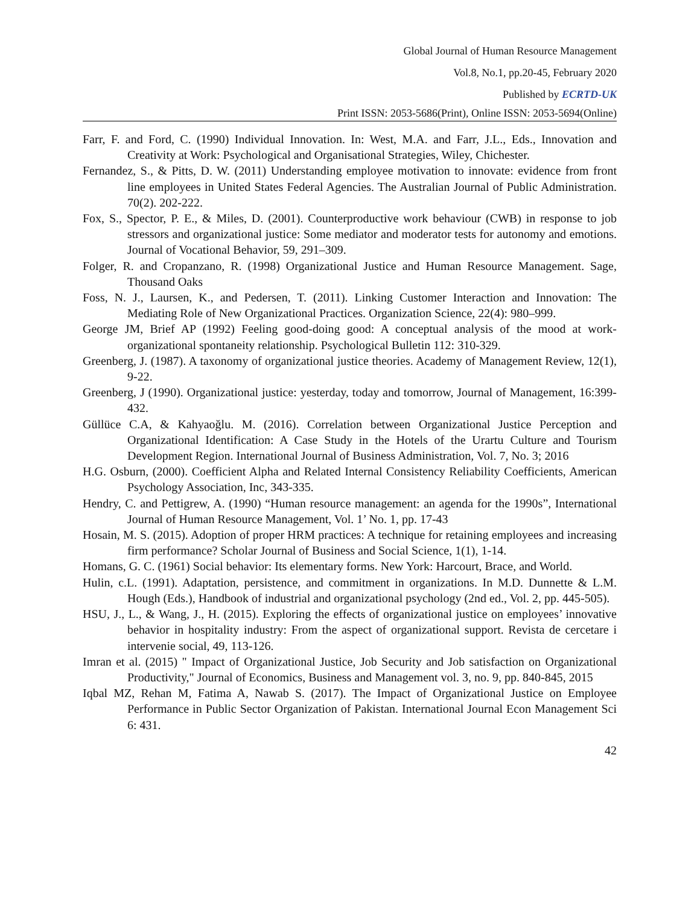Global Journal of Human Resource Management
Vol.8, No.1, pp.20-45, February 2020
Published by ECRTD-UK
Print ISSN: 2053-5686(Print), Online ISSN: 2053-5694(Online)
Farr, F. and Ford, C. (1990) Individual Innovation. In: West, M.A. and Farr, J.L., Eds., Innovation and Creativity at Work: Psychological and Organisational Strategies, Wiley, Chichester.
Fernandez, S., & Pitts, D. W. (2011) Understanding employee motivation to innovate: evidence from front line employees in United States Federal Agencies. The Australian Journal of Public Administration. 70(2). 202-222.
Fox, S., Spector, P. E., & Miles, D. (2001). Counterproductive work behaviour (CWB) in response to job stressors and organizational justice: Some mediator and moderator tests for autonomy and emotions. Journal of Vocational Behavior, 59, 291–309.
Folger, R. and Cropanzano, R. (1998) Organizational Justice and Human Resource Management. Sage, Thousand Oaks
Foss, N. J., Laursen, K., and Pedersen, T. (2011). Linking Customer Interaction and Innovation: The Mediating Role of New Organizational Practices. Organization Science, 22(4): 980–999.
George JM, Brief AP (1992) Feeling good-doing good: A conceptual analysis of the mood at work-organizational spontaneity relationship. Psychological Bulletin 112: 310-329.
Greenberg, J. (1987). A taxonomy of organizational justice theories. Academy of Management Review, 12(1), 9-22.
Greenberg, J (1990). Organizational justice: yesterday, today and tomorrow, Journal of Management, 16:399-432.
Güllüce C.A, & Kahyaoğlu. M. (2016). Correlation between Organizational Justice Perception and Organizational Identification: A Case Study in the Hotels of the Urartu Culture and Tourism Development Region. International Journal of Business Administration, Vol. 7, No. 3; 2016
H.G. Osburn, (2000). Coefficient Alpha and Related Internal Consistency Reliability Coefficients, American Psychology Association, Inc, 343-335.
Hendry, C. and Pettigrew, A. (1990) “Human resource management: an agenda for the 1990s”, International Journal of Human Resource Management, Vol. 1’ No. 1, pp. 17-43
Hosain, M. S. (2015). Adoption of proper HRM practices: A technique for retaining employees and increasing firm performance? Scholar Journal of Business and Social Science, 1(1), 1-14.
Homans, G. C. (1961) Social behavior: Its elementary forms. New York: Harcourt, Brace, and World.
Hulin, c.L. (1991). Adaptation, persistence, and commitment in organizations. In M.D. Dunnette & L.M. Hough (Eds.), Handbook of industrial and organizational psychology (2nd ed., Vol. 2, pp. 445-505).
HSU, J., L., & Wang, J., H. (2015). Exploring the effects of organizational justice on employees’ innovative behavior in hospitality industry: From the aspect of organizational support. Revista de cercetare i intervenie social, 49, 113-126.
Imran et al. (2015) " Impact of Organizational Justice, Job Security and Job satisfaction on Organizational Productivity," Journal of Economics, Business and Management vol. 3, no. 9, pp. 840-845, 2015
Iqbal MZ, Rehan M, Fatima A, Nawab S. (2017). The Impact of Organizational Justice on Employee Performance in Public Sector Organization of Pakistan. International Journal Econ Management Sci 6: 431.
42